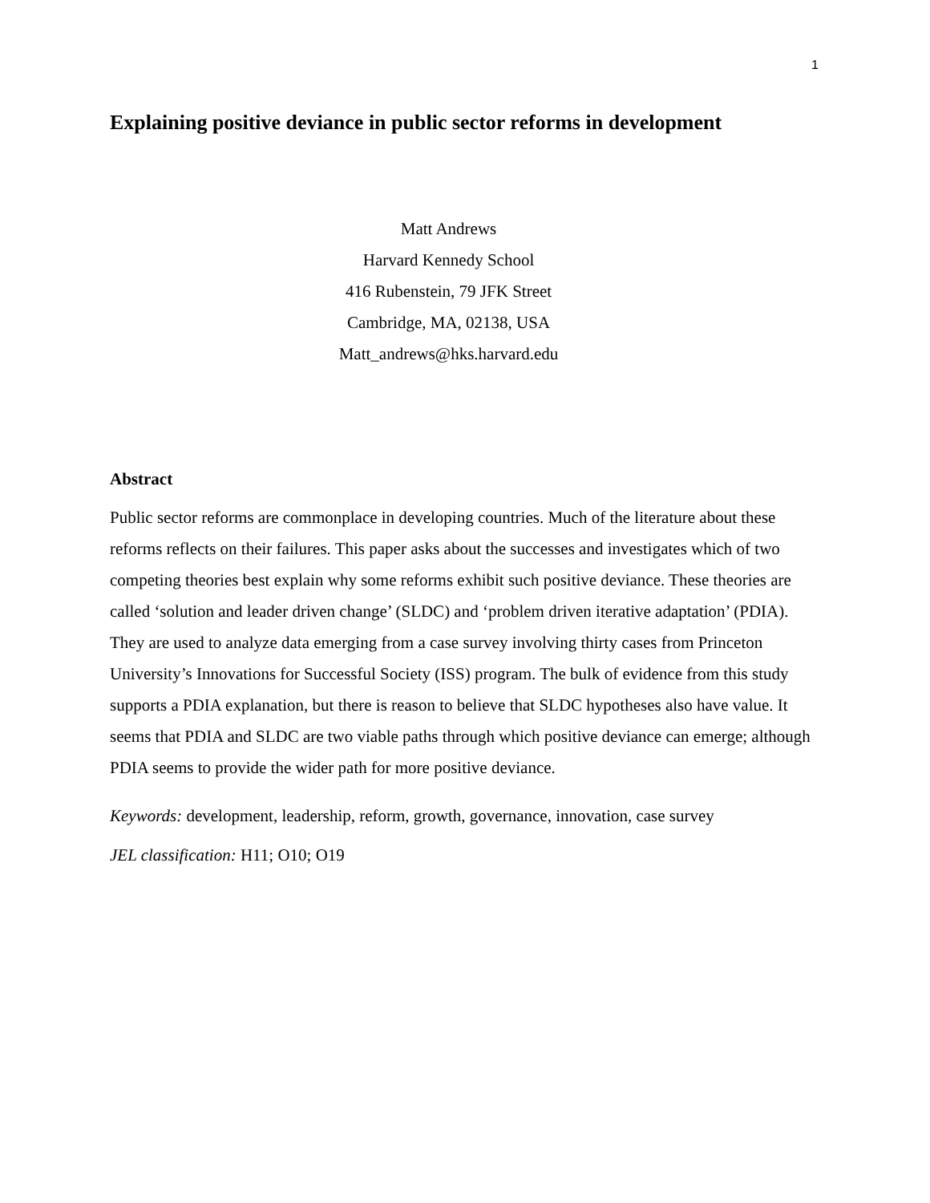1
Explaining positive deviance in public sector reforms in development
Matt Andrews
Harvard Kennedy School
416 Rubenstein, 79 JFK Street
Cambridge, MA, 02138, USA
Matt_andrews@hks.harvard.edu
Abstract
Public sector reforms are commonplace in developing countries. Much of the literature about these reforms reflects on their failures. This paper asks about the successes and investigates which of two competing theories best explain why some reforms exhibit such positive deviance. These theories are called ‘solution and leader driven change’ (SLDC) and ‘problem driven iterative adaptation’ (PDIA). They are used to analyze data emerging from a case survey involving thirty cases from Princeton University’s Innovations for Successful Society (ISS) program. The bulk of evidence from this study supports a PDIA explanation, but there is reason to believe that SLDC hypotheses also have value. It seems that PDIA and SLDC are two viable paths through which positive deviance can emerge; although PDIA seems to provide the wider path for more positive deviance.
Keywords: development, leadership, reform, growth, governance, innovation, case survey
JEL classification: H11; O10; O19